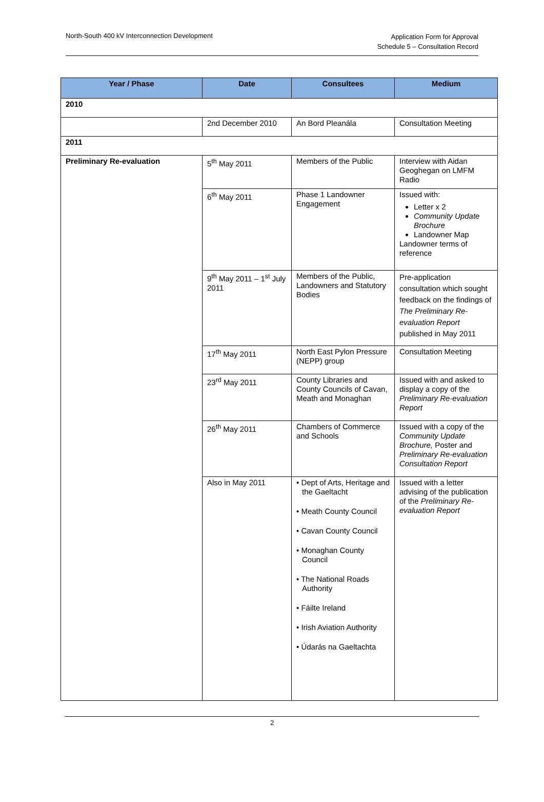North-South 400 kV Interconnection Development
Application Form for Approval
Schedule 5 – Consultation Record
| Year / Phase | Date | Consultees | Medium |
| --- | --- | --- | --- |
| 2010 | | | |
| | 2nd December 2010 | An Bord Pleanála | Consultation Meeting |
| 2011 | | | |
| Preliminary Re-evaluation | 5<sup>th</sup> May 2011 | Members of the Public | Interview with Aidan Geoghegan on LMFM Radio |
| | 6<sup>th</sup> May 2011 | Phase 1 Landowner Engagement | Issued with: Letter x 2 Community Update Brochure Landowner Map Landowner terms of reference |
| | 9<sup>th</sup> May 2011 – 1<sup>st</sup> July 2011 | Members of the Public, Landowners and Statutory Bodies | Pre-application consultation which sought feedback on the findings of The Preliminary Re-evaluation Report published in May 2011 |
| | 17<sup>th</sup> May 2011 | North East Pylon Pressure (NEPP) group | Consultation Meeting |
| | 23<sup>rd</sup> May 2011 | County Libraries and County Councils of Cavan, Meath and Monaghan | Issued with and asked to display a copy of the Preliminary Re-evaluation Report |
| | 26<sup>th</sup> May 2011 | Chambers of Commerce and Schools | Issued with a copy of the Community Update Brochure, Poster and Preliminary Re-evaluation Consultation Report |
| | Also in May 2011 | • Dept of Arts, Heritage and the Gaeltacht • Meath County Council • Cavan County Council • Monaghan County Council • The National Roads Authority • Fáilte Ireland • Irish Aviation Authority • Údarás na Gaeltachta | Issued with a letter advising of the publication of the Preliminary Re-evaluation Report |
2